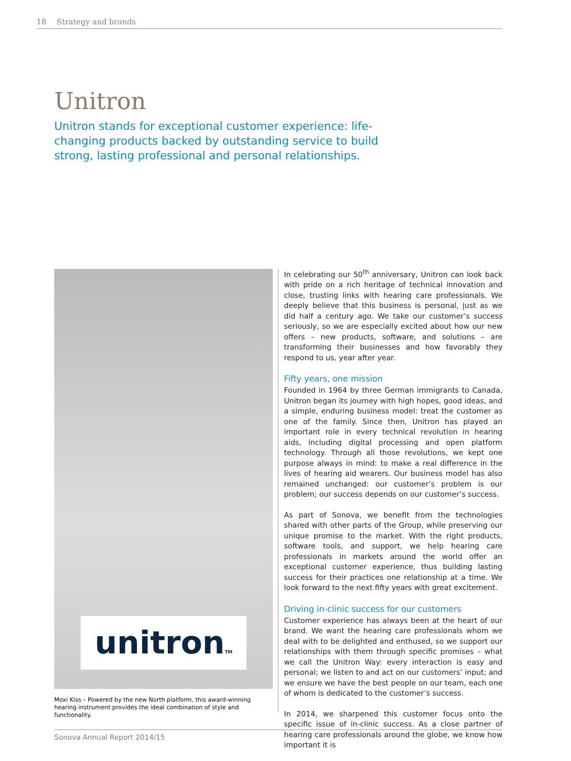18 Strategy and brands
Unitron
Unitron stands for exceptional customer experience: life-changing products backed by outstanding service to build strong, lasting professional and personal relationships.
unitronTM
Moxi Kiss – Powered by the new North platform, this award-winning hearing instrument provides the ideal combination of style and functionality.
In celebrating our 50<sup>th</sup> anniversary, Unitron can look back with pride on a rich heritage of technical innovation and close, trusting links with hearing care professionals. We deeply believe that this business is personal, just as we did half a century ago. We take our customer’s success seriously, so we are especially excited about how our new offers – new products, software, and solutions – are transforming their businesses and how favorably they respond to us, year after year.
Fifty years, one mission
Founded in 1964 by three German immigrants to Canada, Unitron began its journey with high hopes, good ideas, and a simple, enduring business model: treat the customer as one of the family. Since then, Unitron has played an important role in every technical revolution in hearing aids, including digital processing and open platform technology. Through all those revolutions, we kept one purpose always in mind: to make a real difference in the lives of hearing aid wearers. Our business model has also remained unchanged: our customer’s problem is our problem; our success depends on our customer’s success.
As part of Sonova, we benefit from the technologies shared with other parts of the Group, while preserving our unique promise to the market. With the right products, software tools, and support, we help hearing care professionals in markets around the world offer an exceptional customer experience, thus building lasting success for their practices one relationship at a time. We look forward to the next fifty years with great excitement.
Driving in-clinic success for our customers
Customer experience has always been at the heart of our brand. We want the hearing care professionals whom we deal with to be delighted and enthused, so we support our relationships with them through specific promises – what we call the Unitron Way: every interaction is easy and personal; we listen to and act on our customers’ input; and we ensure we have the best people on our team, each one of whom is dedicated to the customer’s success.
In 2014, we sharpened this customer focus onto the specific issue of in-clinic success. As a close partner of hearing care professionals around the globe, we know how important it is
Sonova Annual Report 2014/15